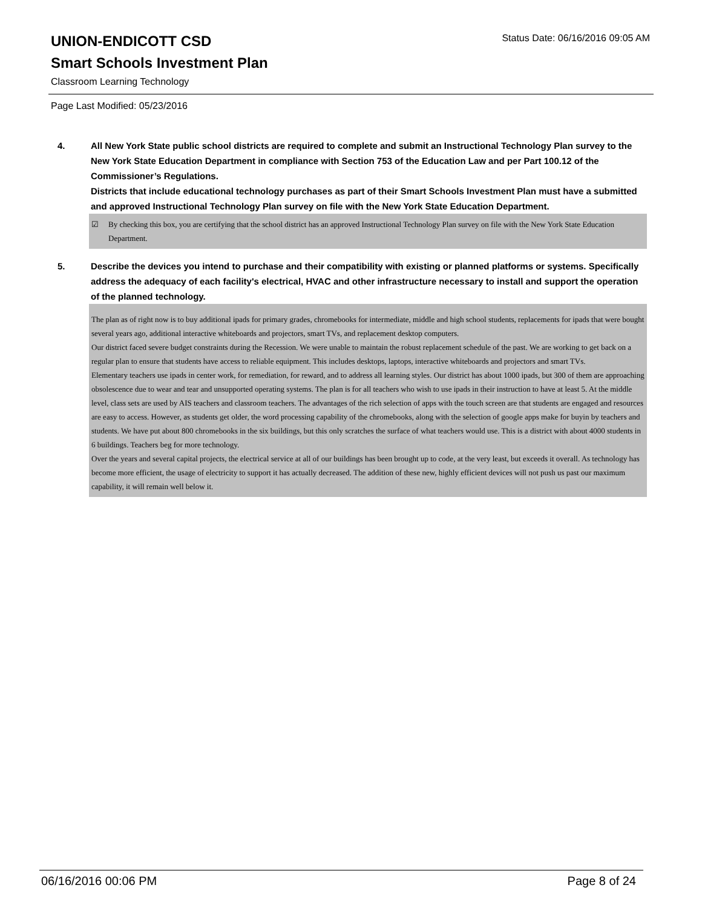UNION-ENDICOTT CSD
Status Date: 06/16/2016 09:05 AM
Smart Schools Investment Plan
Classroom Learning Technology
Page Last Modified: 05/23/2016
4. All New York State public school districts are required to complete and submit an Instructional Technology Plan survey to the New York State Education Department in compliance with Section 753 of the Education Law and per Part 100.12 of the Commissioner’s Regulations.
Districts that include educational technology purchases as part of their Smart Schools Investment Plan must have a submitted and approved Instructional Technology Plan survey on file with the New York State Education Department.
☑ By checking this box, you are certifying that the school district has an approved Instructional Technology Plan survey on file with the New York State Education Department.
5. Describe the devices you intend to purchase and their compatibility with existing or planned platforms or systems. Specifically address the adequacy of each facility's electrical, HVAC and other infrastructure necessary to install and support the operation of the planned technology.
The plan as of right now is to buy additional ipads for primary grades, chromebooks for intermediate, middle and high school students, replacements for ipads that were bought several years ago, additional interactive whiteboards and projectors, smart TVs, and replacement desktop computers.
Our district faced severe budget constraints during the Recession. We were unable to maintain the robust replacement schedule of the past. We are working to get back on a regular plan to ensure that students have access to reliable equipment. This includes desktops, laptops, interactive whiteboards and projectors and smart TVs.
Elementary teachers use ipads in center work, for remediation, for reward, and to address all learning styles. Our district has about 1000 ipads, but 300 of them are approaching obsolescence due to wear and tear and unsupported operating systems. The plan is for all teachers who wish to use ipads in their instruction to have at least 5. At the middle level, class sets are used by AIS teachers and classroom teachers. The advantages of the rich selection of apps with the touch screen are that students are engaged and resources are easy to access. However, as students get older, the word processing capability of the chromebooks, along with the selection of google apps make for buyin by teachers and students. We have put about 800 chromebooks in the six buildings, but this only scratches the surface of what teachers would use. This is a district with about 4000 students in 6 buildings. Teachers beg for more technology.
Over the years and several capital projects, the electrical service at all of our buildings has been brought up to code, at the very least, but exceeds it overall. As technology has become more efficient, the usage of electricity to support it has actually decreased. The addition of these new, highly efficient devices will not push us past our maximum capability, it will remain well below it.
06/16/2016 00:06 PM Page 8 of 24